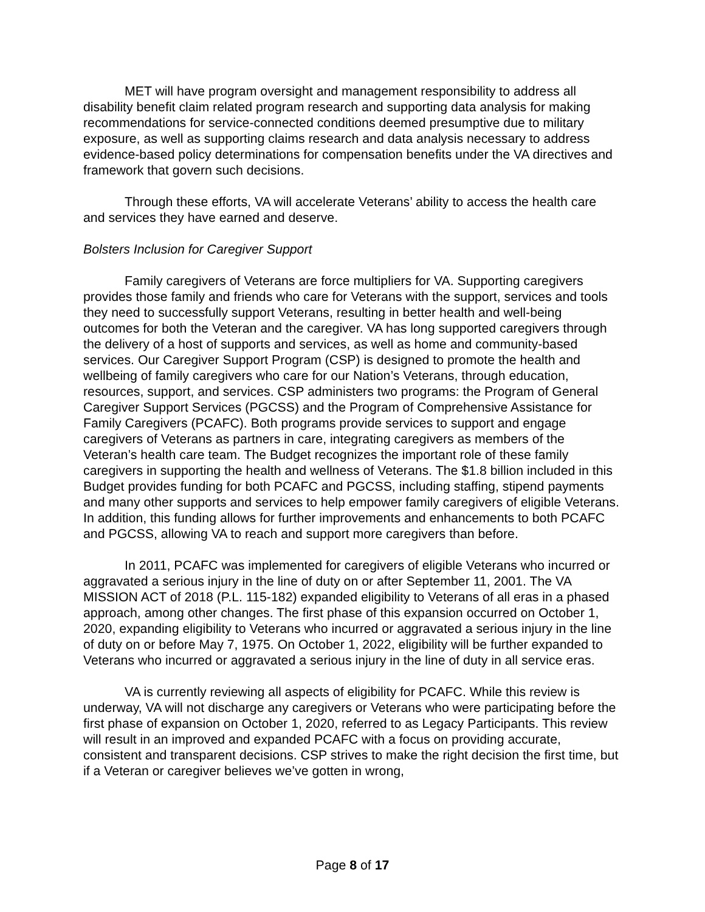MET will have program oversight and management responsibility to address all disability benefit claim related program research and supporting data analysis for making recommendations for service-connected conditions deemed presumptive due to military exposure, as well as supporting claims research and data analysis necessary to address evidence-based policy determinations for compensation benefits under the VA directives and framework that govern such decisions.
Through these efforts, VA will accelerate Veterans’ ability to access the health care and services they have earned and deserve.
Bolsters Inclusion for Caregiver Support
Family caregivers of Veterans are force multipliers for VA. Supporting caregivers provides those family and friends who care for Veterans with the support, services and tools they need to successfully support Veterans, resulting in better health and well-being outcomes for both the Veteran and the caregiver. VA has long supported caregivers through the delivery of a host of supports and services, as well as home and community-based services. Our Caregiver Support Program (CSP) is designed to promote the health and wellbeing of family caregivers who care for our Nation’s Veterans, through education, resources, support, and services. CSP administers two programs: the Program of General Caregiver Support Services (PGCSS) and the Program of Comprehensive Assistance for Family Caregivers (PCAFC). Both programs provide services to support and engage caregivers of Veterans as partners in care, integrating caregivers as members of the Veteran’s health care team. The Budget recognizes the important role of these family caregivers in supporting the health and wellness of Veterans. The $1.8 billion included in this Budget provides funding for both PCAFC and PGCSS, including staffing, stipend payments and many other supports and services to help empower family caregivers of eligible Veterans. In addition, this funding allows for further improvements and enhancements to both PCAFC and PGCSS, allowing VA to reach and support more caregivers than before.
In 2011, PCAFC was implemented for caregivers of eligible Veterans who incurred or aggravated a serious injury in the line of duty on or after September 11, 2001. The VA MISSION ACT of 2018 (P.L. 115-182) expanded eligibility to Veterans of all eras in a phased approach, among other changes. The first phase of this expansion occurred on October 1, 2020, expanding eligibility to Veterans who incurred or aggravated a serious injury in the line of duty on or before May 7, 1975. On October 1, 2022, eligibility will be further expanded to Veterans who incurred or aggravated a serious injury in the line of duty in all service eras.
VA is currently reviewing all aspects of eligibility for PCAFC. While this review is underway, VA will not discharge any caregivers or Veterans who were participating before the first phase of expansion on October 1, 2020, referred to as Legacy Participants. This review will result in an improved and expanded PCAFC with a focus on providing accurate, consistent and transparent decisions. CSP strives to make the right decision the first time, but if a Veteran or caregiver believes we’ve gotten in wrong,
Page 8 of 17